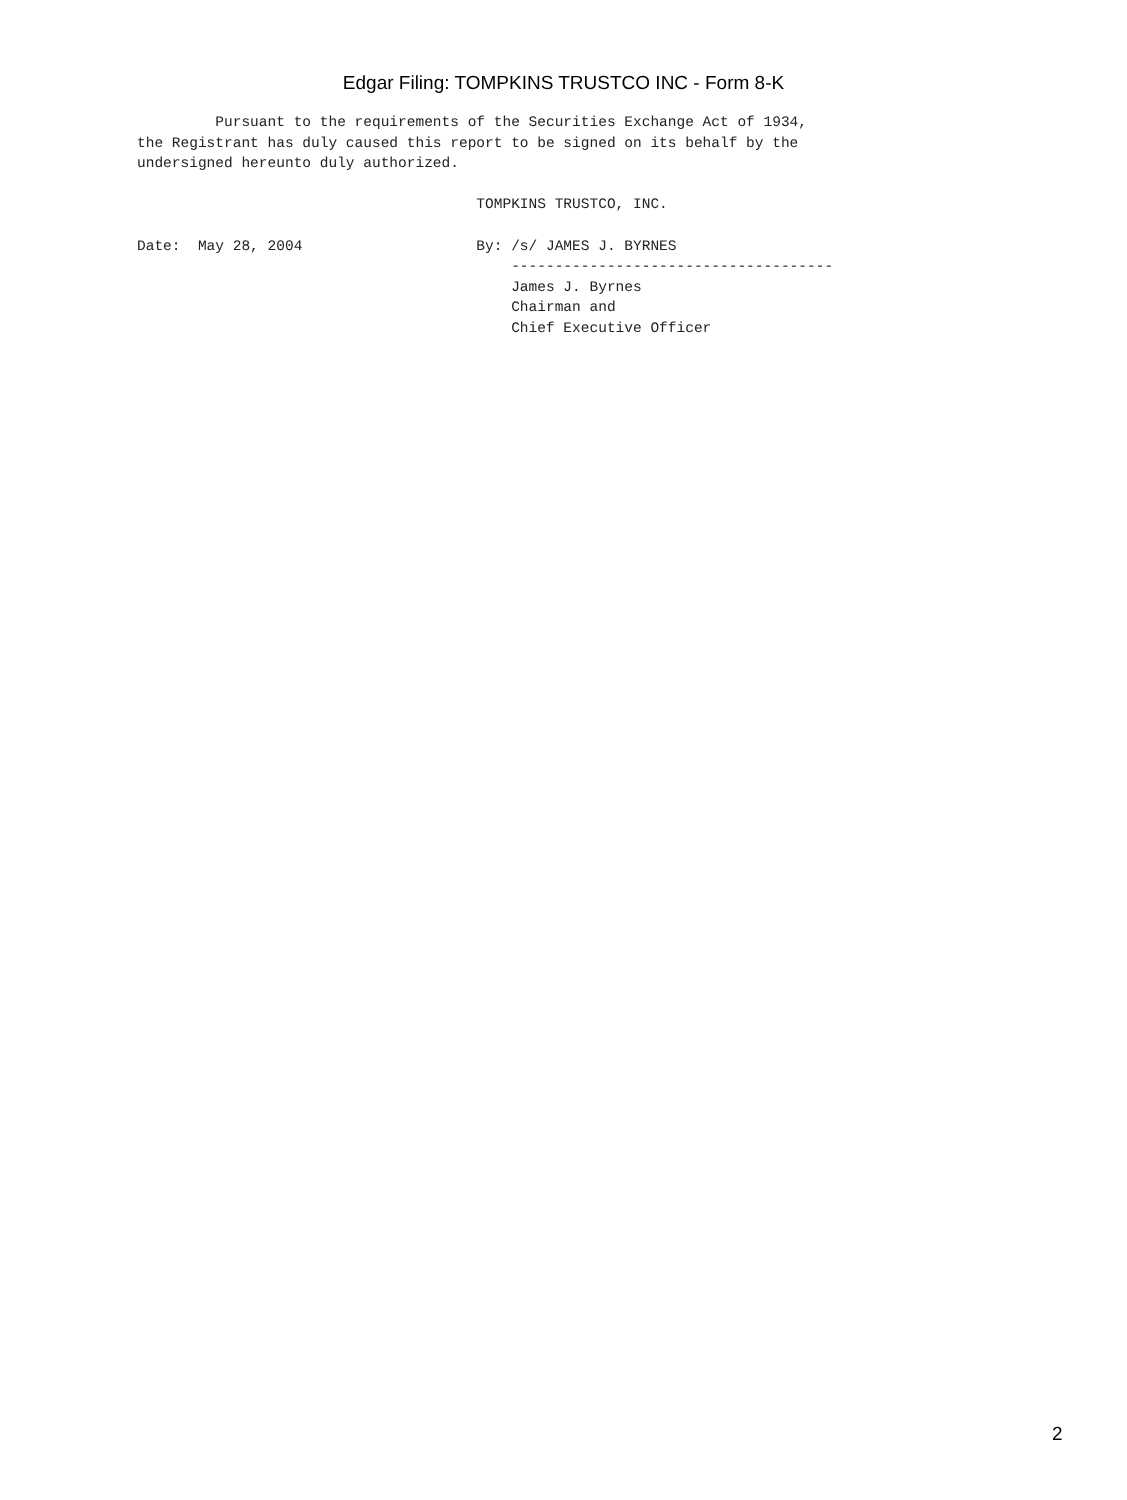Edgar Filing: TOMPKINS TRUSTCO INC - Form 8-K
         Pursuant to the requirements of the Securities Exchange Act of 1934,
the Registrant has duly caused this report to be signed on its behalf by the
undersigned hereunto duly authorized.

                                       TOMPKINS TRUSTCO, INC.

Date:  May 28, 2004                    By: /s/ JAMES J. BYRNES
                                           -------------------------------------
                                           James J. Byrnes
                                           Chairman and
                                           Chief Executive Officer
2